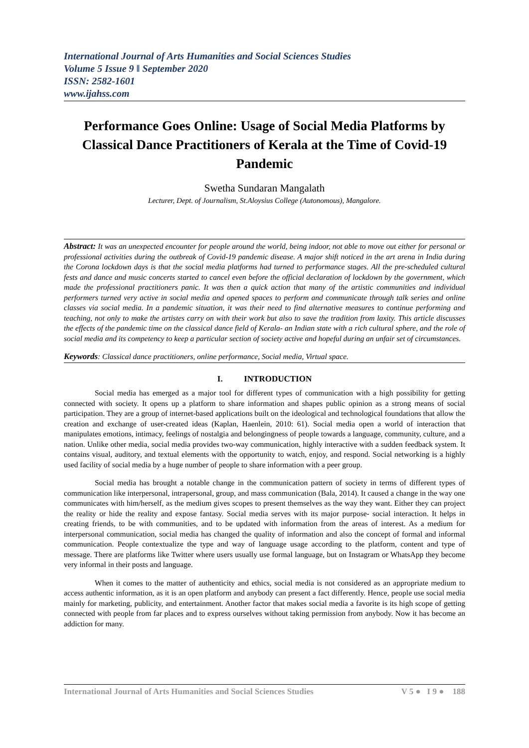International Journal of Arts Humanities and Social Sciences Studies
Volume 5 Issue 9 ǁ September 2020
ISSN: 2582-1601
www.ijahss.com
Performance Goes Online: Usage of Social Media Platforms by Classical Dance Practitioners of Kerala at the Time of Covid-19 Pandemic
Swetha Sundaran Mangalath
Lecturer, Dept. of Journalism, St.Aloysius College (Autonomous), Mangalore.
Abstract: It was an unexpected encounter for people around the world, being indoor, not able to move out either for personal or professional activities during the outbreak of Covid-19 pandemic disease. A major shift noticed in the art arena in India during the Corona lockdown days is that the social media platforms had turned to performance stages. All the pre-scheduled cultural fests and dance and music concerts started to cancel even before the official declaration of lockdown by the government, which made the professional practitioners panic. It was then a quick action that many of the artistic communities and individual performers turned very active in social media and opened spaces to perform and communicate through talk series and online classes via social media. In a pandemic situation, it was their need to find alternative measures to continue performing and teaching, not only to make the artistes carry on with their work but also to save the tradition from laxity. This article discusses the effects of the pandemic time on the classical dance field of Kerala- an Indian state with a rich cultural sphere, and the role of social media and its competency to keep a particular section of society active and hopeful during an unfair set of circumstances.
Keywords: Classical dance practitioners, online performance, Social media, Virtual space.
I. INTRODUCTION
Social media has emerged as a major tool for different types of communication with a high possibility for getting connected with society. It opens up a platform to share information and shapes public opinion as a strong means of social participation. They are a group of internet-based applications built on the ideological and technological foundations that allow the creation and exchange of user-created ideas (Kaplan, Haenlein, 2010: 61). Social media open a world of interaction that manipulates emotions, intimacy, feelings of nostalgia and belongingness of people towards a language, community, culture, and a nation. Unlike other media, social media provides two-way communication, highly interactive with a sudden feedback system. It contains visual, auditory, and textual elements with the opportunity to watch, enjoy, and respond. Social networking is a highly used facility of social media by a huge number of people to share information with a peer group.
Social media has brought a notable change in the communication pattern of society in terms of different types of communication like interpersonal, intrapersonal, group, and mass communication (Bala, 2014). It caused a change in the way one communicates with him/herself, as the medium gives scopes to present themselves as the way they want. Either they can project the reality or hide the reality and expose fantasy. Social media serves with its major purpose- social interaction. It helps in creating friends, to be with communities, and to be updated with information from the areas of interest. As a medium for interpersonal communication, social media has changed the quality of information and also the concept of formal and informal communication. People contextualize the type and way of language usage according to the platform, content and type of message. There are platforms like Twitter where users usually use formal language, but on Instagram or WhatsApp they become very informal in their posts and language.
When it comes to the matter of authenticity and ethics, social media is not considered as an appropriate medium to access authentic information, as it is an open platform and anybody can present a fact differently. Hence, people use social media mainly for marketing, publicity, and entertainment. Another factor that makes social media a favorite is its high scope of getting connected with people from far places and to express ourselves without taking permission from anybody. Now it has become an addiction for many.
International Journal of Arts Humanities and Social Sciences Studies V 5 ● I 9 ● 188